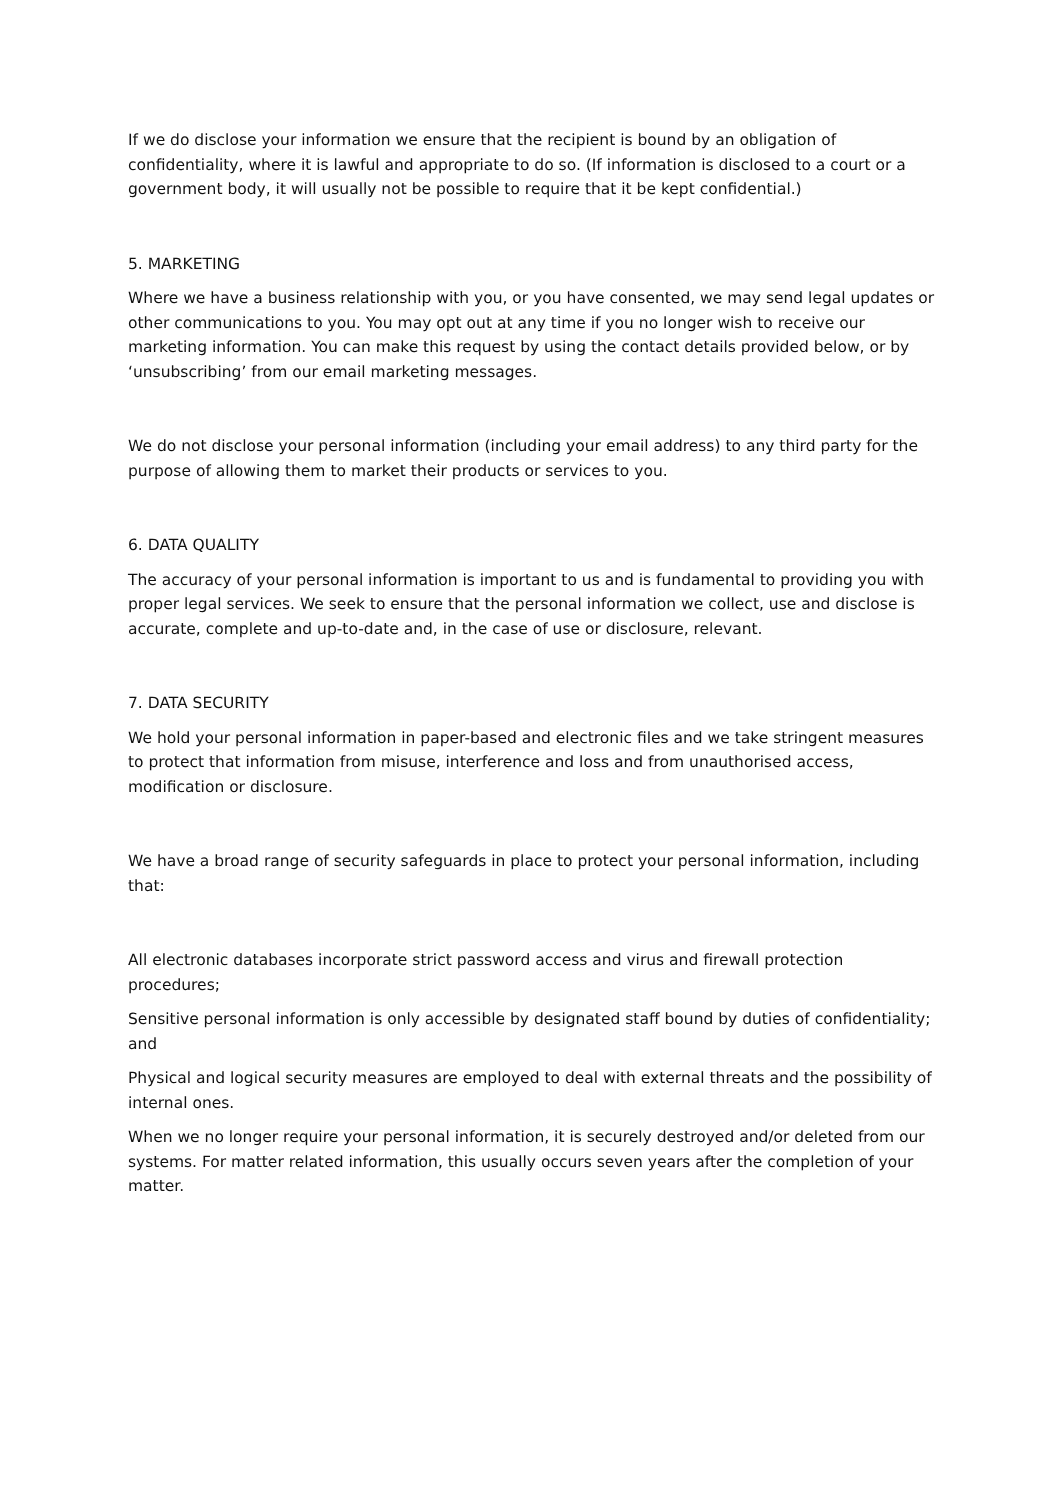If we do disclose your information we ensure that the recipient is bound by an obligation of confidentiality, where it is lawful and appropriate to do so. (If information is disclosed to a court or a government body, it will usually not be possible to require that it be kept confidential.)
5. MARKETING
Where we have a business relationship with you, or you have consented, we may send legal updates or other communications to you. You may opt out at any time if you no longer wish to receive our marketing information. You can make this request by using the contact details provided below, or by ‘unsubscribing’ from our email marketing messages.
We do not disclose your personal information (including your email address) to any third party for the purpose of allowing them to market their products or services to you.
6. DATA QUALITY
The accuracy of your personal information is important to us and is fundamental to providing you with proper legal services. We seek to ensure that the personal information we collect, use and disclose is accurate, complete and up-to-date and, in the case of use or disclosure, relevant.
7. DATA SECURITY
We hold your personal information in paper-based and electronic files and we take stringent measures to protect that information from misuse, interference and loss and from unauthorised access, modification or disclosure.
We have a broad range of security safeguards in place to protect your personal information, including that:
All electronic databases incorporate strict password access and virus and firewall protection procedures;
Sensitive personal information is only accessible by designated staff bound by duties of confidentiality; and
Physical and logical security measures are employed to deal with external threats and the possibility of internal ones.
When we no longer require your personal information, it is securely destroyed and/or deleted from our systems. For matter related information, this usually occurs seven years after the completion of your matter.